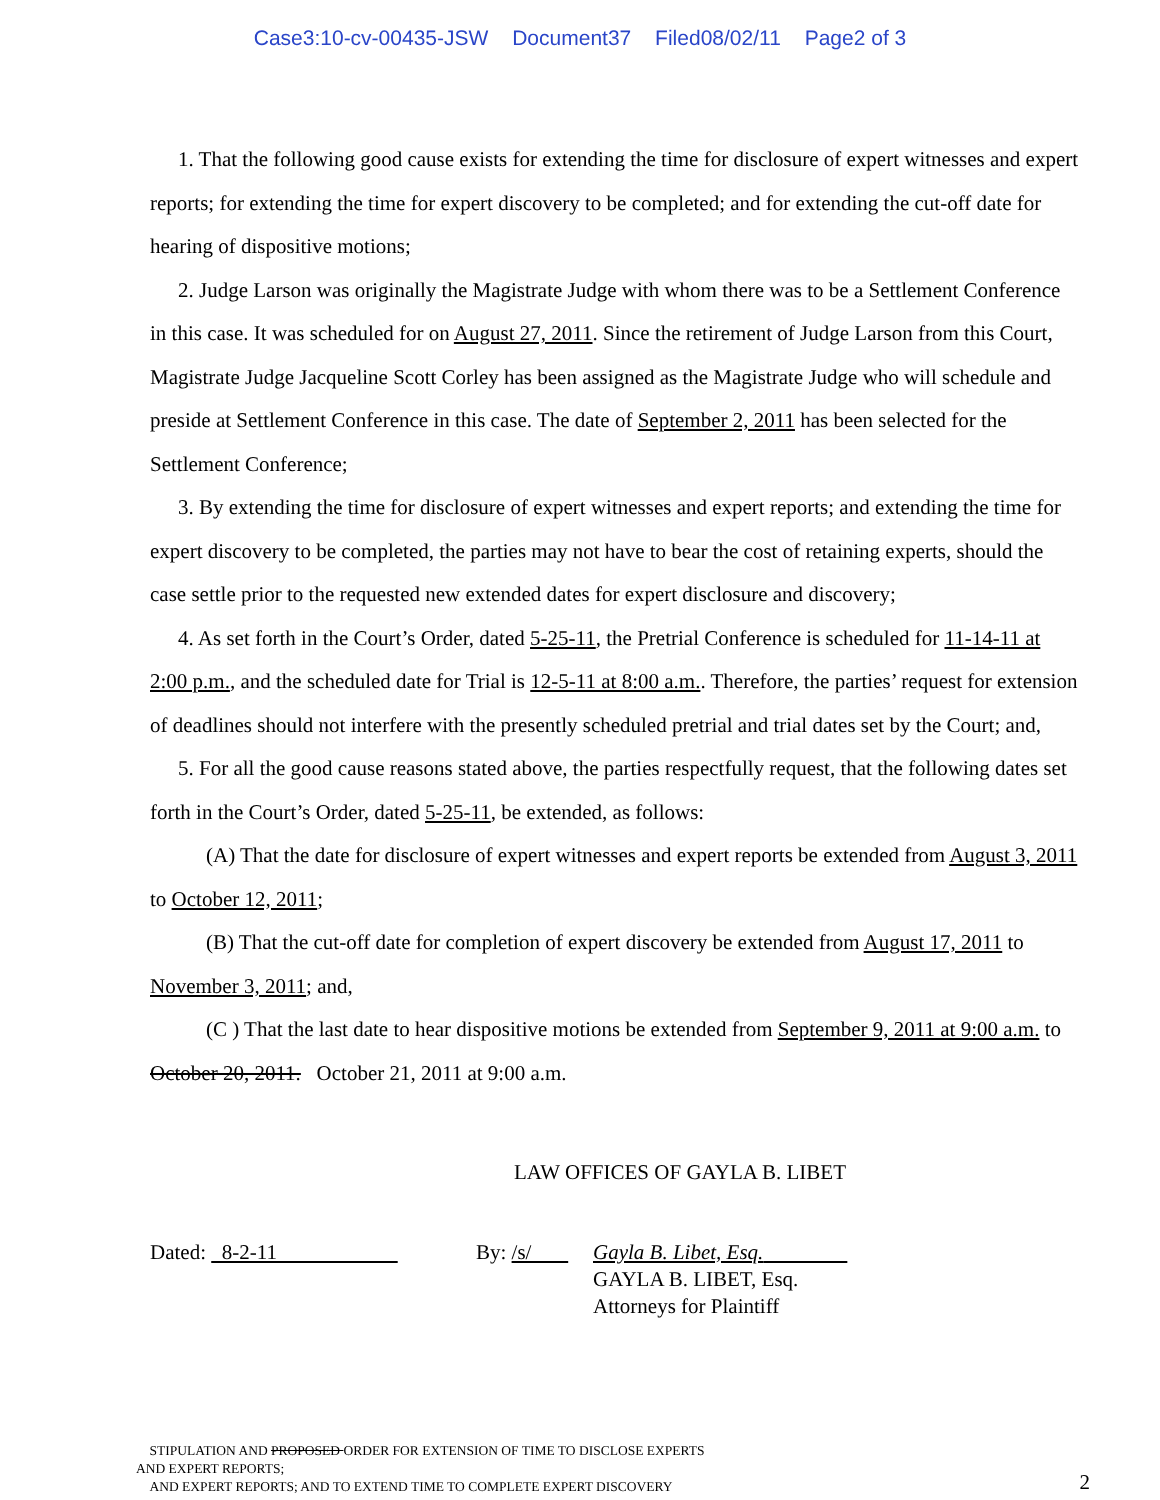Case3:10-cv-00435-JSW Document37 Filed08/02/11 Page2 of 3
1. That the following good cause exists for extending the time for disclosure of expert witnesses and expert reports; for extending the time for expert discovery to be completed; and for extending the cut-off date for hearing of dispositive motions;
2. Judge Larson was originally the Magistrate Judge with whom there was to be a Settlement Conference in this case. It was scheduled for on August 27, 2011. Since the retirement of Judge Larson from this Court, Magistrate Judge Jacqueline Scott Corley has been assigned as the Magistrate Judge who will schedule and preside at Settlement Conference in this case. The date of September 2, 2011 has been selected for the Settlement Conference;
3. By extending the time for disclosure of expert witnesses and expert reports; and extending the time for expert discovery to be completed, the parties may not have to bear the cost of retaining experts, should the case settle prior to the requested new extended dates for expert disclosure and discovery;
4. As set forth in the Court’s Order, dated 5-25-11, the Pretrial Conference is scheduled for 11-14-11 at 2:00 p.m., and the scheduled date for Trial is 12-5-11 at 8:00 a.m.. Therefore, the parties’ request for extension of deadlines should not interfere with the presently scheduled pretrial and trial dates set by the Court; and,
5. For all the good cause reasons stated above, the parties respectfully request, that the following dates set forth in the Court’s Order, dated 5-25-11, be extended, as follows:
(A) That the date for disclosure of expert witnesses and expert reports be extended from August 3, 2011 to October 12, 2011;
(B) That the cut-off date for completion of expert discovery be extended from August 17, 2011 to November 3, 2011; and,
(C ) That the last date to hear dispositive motions be extended from September 9, 2011 at 9:00 a.m. to October 20, 2011. October 21, 2011 at 9:00 a.m.
LAW OFFICES OF GAYLA B. LIBET
| Dated: 8-2-11 | By: /s/ | Gayla B. Libet, Esq. GAYLA B. LIBET, Esq. Attorneys for Plaintiff |
STIPULATION AND PROPOSED ORDER FOR EXTENSION OF TIME TO DISCLOSE EXPERTS
AND EXPERT REPORTS;
AND EXPERT REPORTS; AND TO EXTEND TIME TO COMPLETE EXPERT DISCOVERY
2